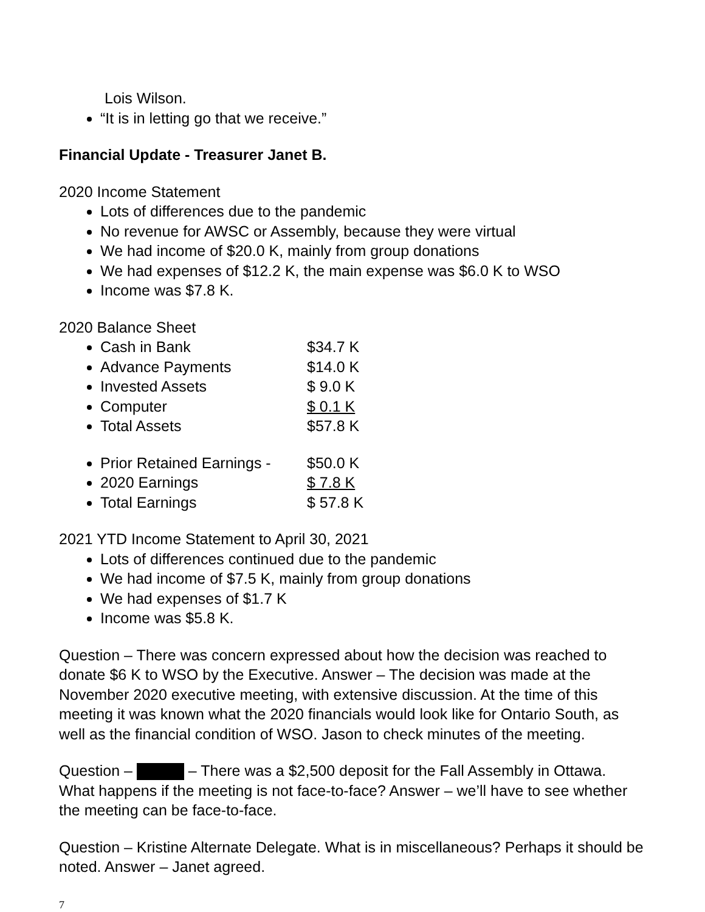Lois Wilson.
“It is in letting go that we receive.”
Financial Update - Treasurer Janet B.
2020 Income Statement
Lots of differences due to the pandemic
No revenue for AWSC or Assembly, because they were virtual
We had income of $20.0 K, mainly from group donations
We had expenses of $12.2 K, the main expense was $6.0 K to WSO
Income was $7.8 K.
2020 Balance Sheet
Cash in Bank $34.7 K
Advance Payments $14.0 K
Invested Assets $ 9.0 K
Computer $ 0.1 K
Total Assets $57.8 K
Prior Retained Earnings - $50.0 K
2020 Earnings $ 7.8 K
Total Earnings $ 57.8 K
2021 YTD Income Statement to April 30, 2021
Lots of differences continued due to the pandemic
We had income of $7.5 K, mainly from group donations
We had expenses of $1.7 K
Income was $5.8 K.
Question – There was concern expressed about how the decision was reached to donate $6 K to WSO by the Executive. Answer – The decision was made at the November 2020 executive meeting, with extensive discussion. At the time of this meeting it was known what the 2020 financials would look like for Ontario South, as well as the financial condition of WSO. Jason to check minutes of the meeting.
Question – – There was a $2,500 deposit for the Fall Assembly in Ottawa. What happens if the meeting is not face-to-face? Answer – we’ll have to see whether the meeting can be face-to-face.
Question – Kristine Alternate Delegate. What is in miscellaneous? Perhaps it should be noted. Answer – Janet agreed.
7